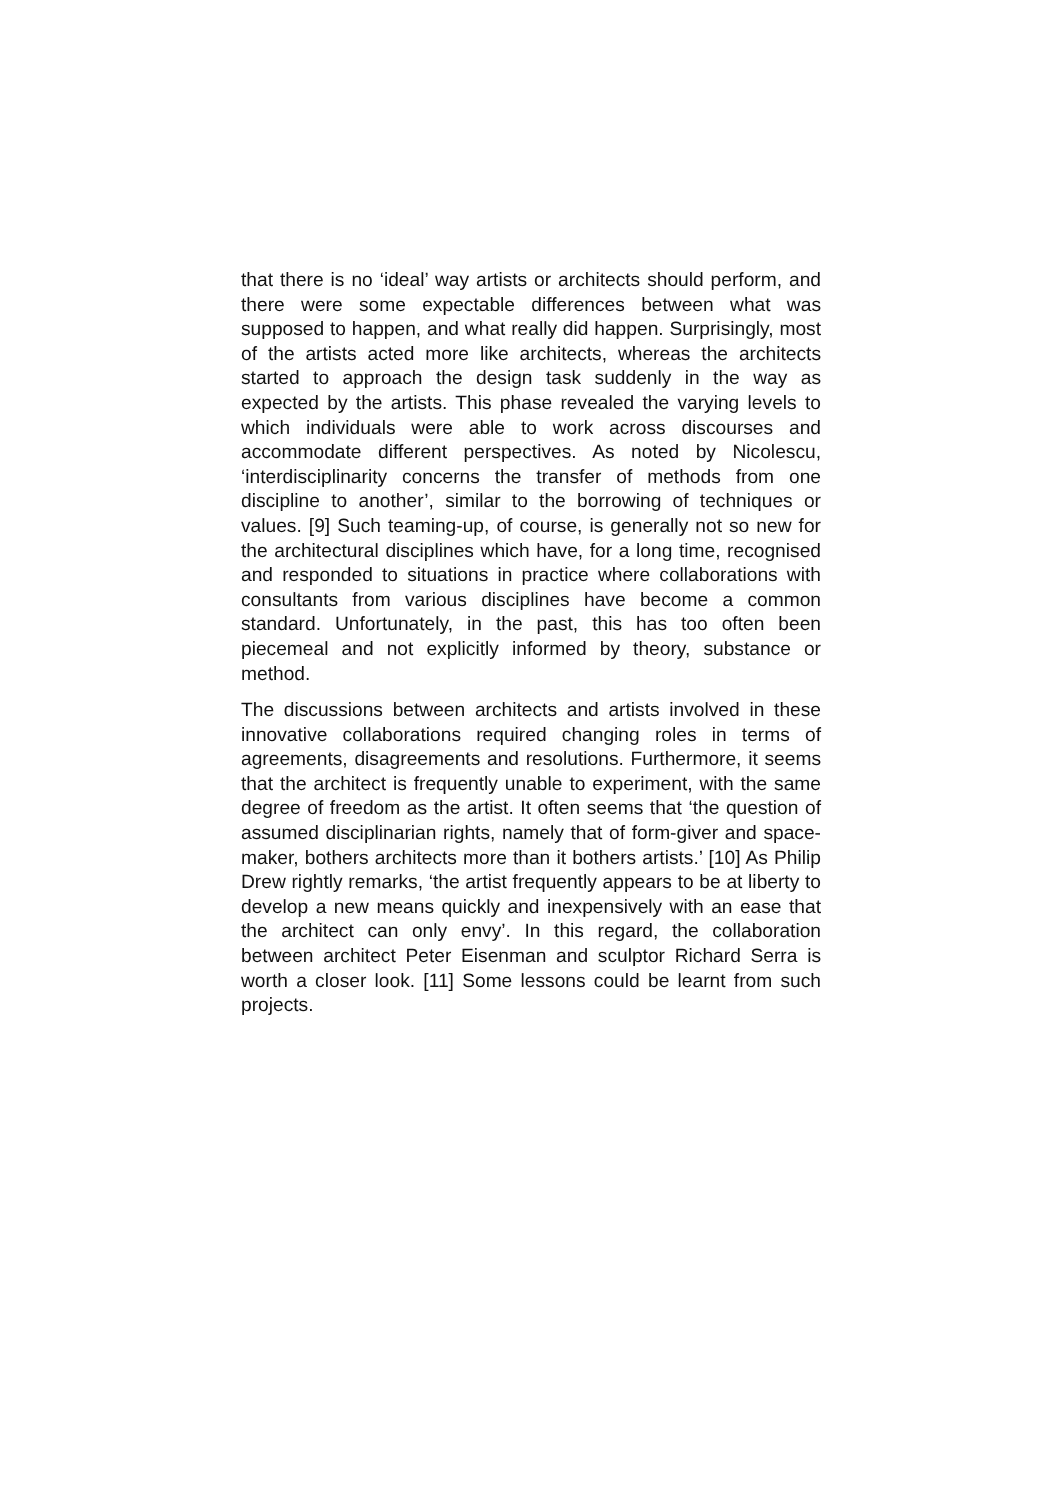that there is no ‘ideal’ way artists or architects should perform, and there were some expectable differences between what was supposed to happen, and what really did happen. Surprisingly, most of the artists acted more like architects, whereas the architects started to approach the design task suddenly in the way as expected by the artists. This phase revealed the varying levels to which individuals were able to work across discourses and accommodate different perspectives. As noted by Nicolescu, ‘interdisciplinarity concerns the transfer of methods from one discipline to another’, similar to the borrowing of techniques or values. [9] Such teaming-up, of course, is generally not so new for the architectural disciplines which have, for a long time, recognised and responded to situations in practice where collaborations with consultants from various disciplines have become a common standard. Unfortunately, in the past, this has too often been piecemeal and not explicitly informed by theory, substance or method.
The discussions between architects and artists involved in these innovative collaborations required changing roles in terms of agreements, disagreements and resolutions. Furthermore, it seems that the architect is frequently unable to experiment, with the same degree of freedom as the artist. It often seems that ‘the question of assumed disciplinarian rights, namely that of form-giver and space-maker, bothers architects more than it bothers artists.’ [10] As Philip Drew rightly remarks, ‘the artist frequently appears to be at liberty to develop a new means quickly and inexpensively with an ease that the architect can only envy’. In this regard, the collaboration between architect Peter Eisenman and sculptor Richard Serra is worth a closer look. [11] Some lessons could be learnt from such projects.